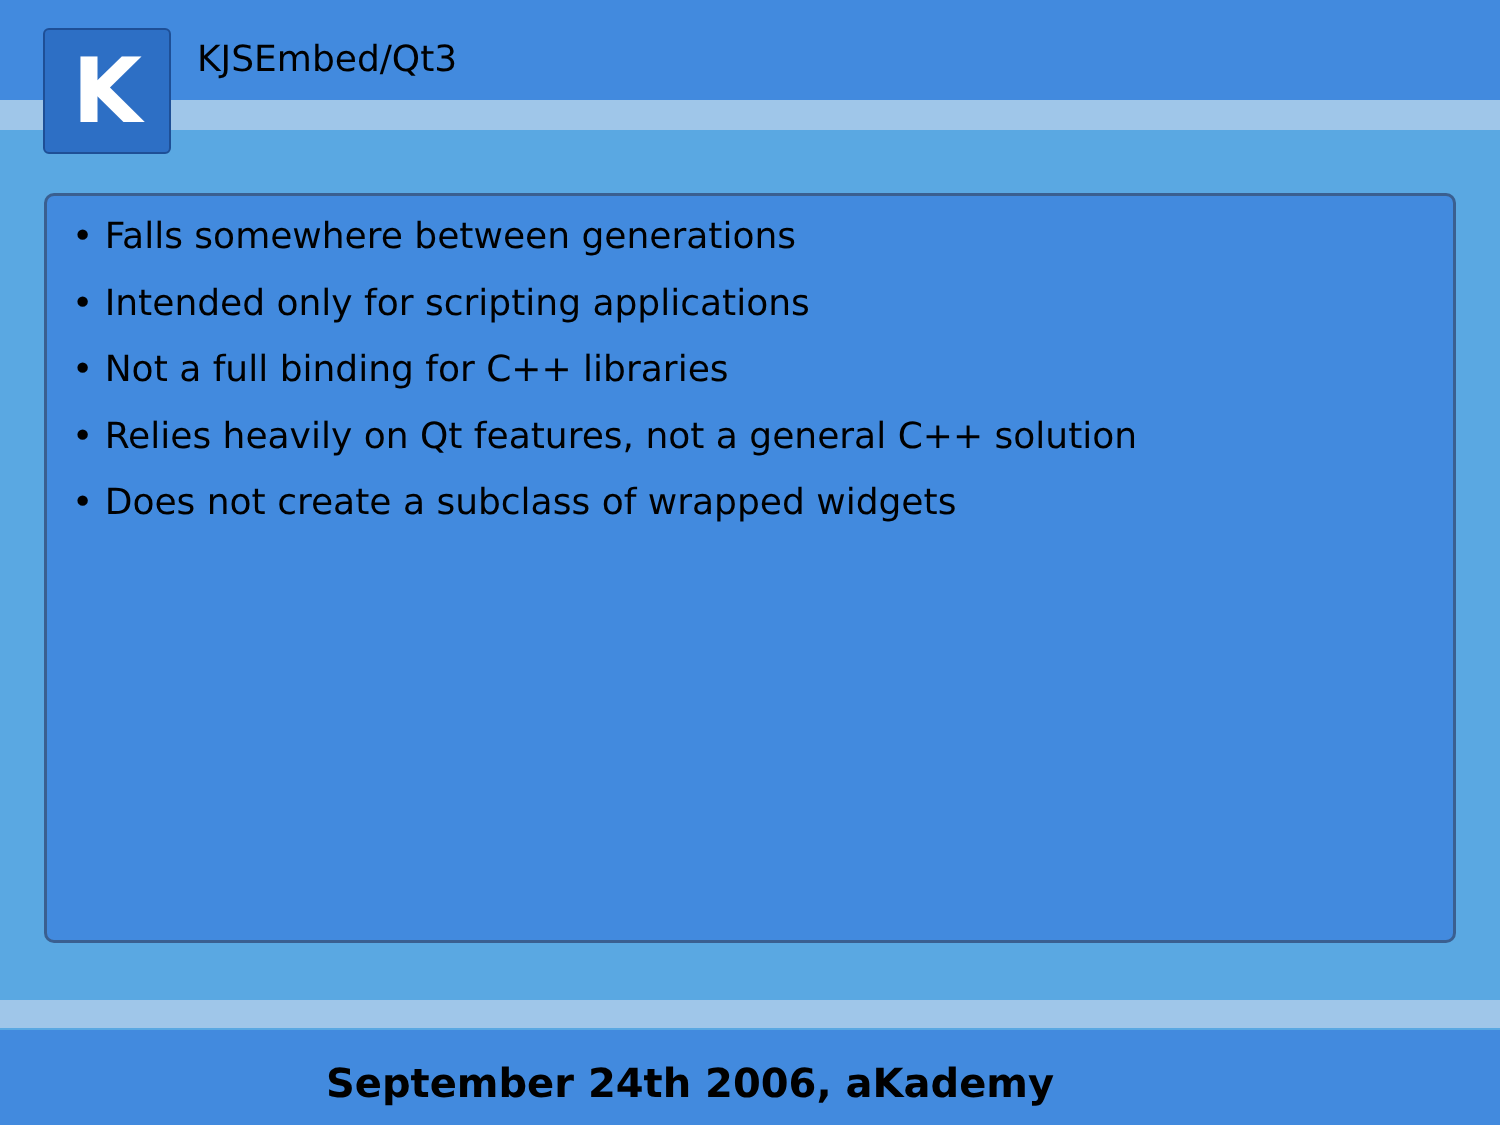K KJSEmbed/Qt3
• Falls somewhere between generations
• Intended only for scripting applications
• Not a full binding for C++ libraries
• Relies heavily on Qt features, not a general C++ solution
• Does not create a subclass of wrapped widgets
September 24th 2006, aKademy